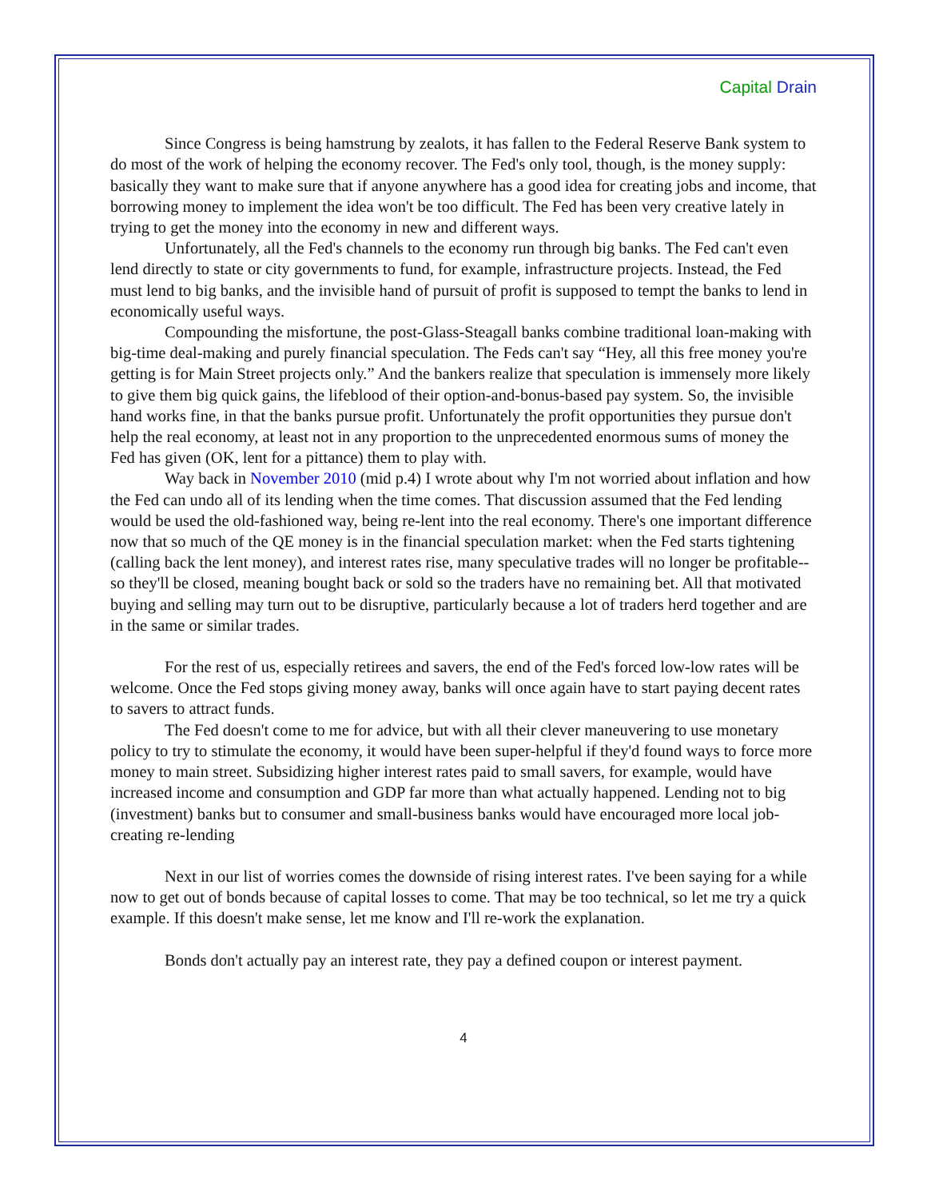Capital Drain
Since Congress is being hamstrung by zealots, it has fallen to the Federal Reserve Bank system to do most of the work of helping the economy recover. The Fed's only tool, though, is the money supply: basically they want to make sure that if anyone anywhere has a good idea for creating jobs and income, that borrowing money to implement the idea won't be too difficult. The Fed has been very creative lately in trying to get the money into the economy in new and different ways.
Unfortunately, all the Fed's channels to the economy run through big banks. The Fed can't even lend directly to state or city governments to fund, for example, infrastructure projects. Instead, the Fed must lend to big banks, and the invisible hand of pursuit of profit is supposed to tempt the banks to lend in economically useful ways.
Compounding the misfortune, the post-Glass-Steagall banks combine traditional loan-making with big-time deal-making and purely financial speculation. The Feds can't say “Hey, all this free money you're getting is for Main Street projects only.” And the bankers realize that speculation is immensely more likely to give them big quick gains, the lifeblood of their option-and-bonus-based pay system. So, the invisible hand works fine, in that the banks pursue profit. Unfortunately the profit opportunities they pursue don't help the real economy, at least not in any proportion to the unprecedented enormous sums of money the Fed has given (OK, lent for a pittance) them to play with.
Way back in November 2010 (mid p.4) I wrote about why I'm not worried about inflation and how the Fed can undo all of its lending when the time comes. That discussion assumed that the Fed lending would be used the old-fashioned way, being re-lent into the real economy. There's one important difference now that so much of the QE money is in the financial speculation market: when the Fed starts tightening (calling back the lent money), and interest rates rise, many speculative trades will no longer be profitable-- so they'll be closed, meaning bought back or sold so the traders have no remaining bet. All that motivated buying and selling may turn out to be disruptive, particularly because a lot of traders herd together and are in the same or similar trades.
For the rest of us, especially retirees and savers, the end of the Fed's forced low-low rates will be welcome. Once the Fed stops giving money away, banks will once again have to start paying decent rates to savers to attract funds.
The Fed doesn't come to me for advice, but with all their clever maneuvering to use monetary policy to try to stimulate the economy, it would have been super-helpful if they'd found ways to force more money to main street. Subsidizing higher interest rates paid to small savers, for example, would have increased income and consumption and GDP far more than what actually happened. Lending not to big (investment) banks but to consumer and small-business banks would have encouraged more local job-creating re-lending
Next in our list of worries comes the downside of rising interest rates. I've been saying for a while now to get out of bonds because of capital losses to come. That may be too technical, so let me try a quick example. If this doesn't make sense, let me know and I'll re-work the explanation.
Bonds don't actually pay an interest rate, they pay a defined coupon or interest payment.
4